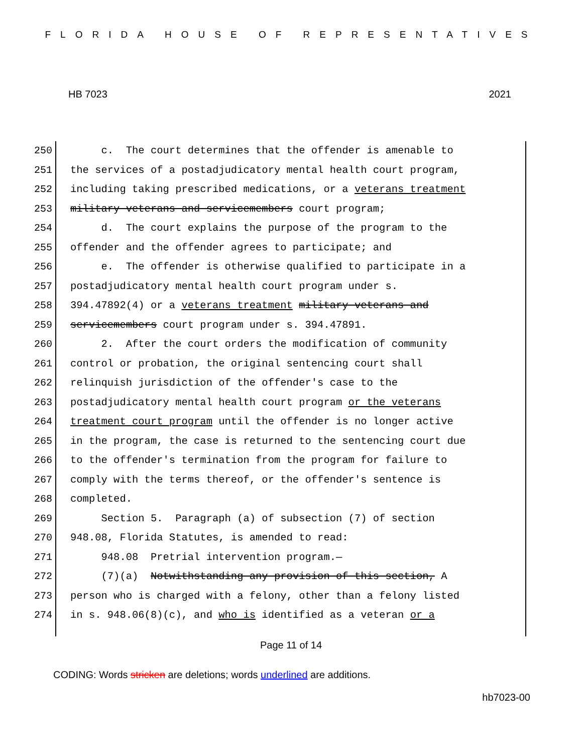FLORIDA HOUSE OF REPRESENTATIVES
HB 7023 2021
250
251
252
253
254
255
256
257
258
259
260
261
262
263
264
265
266
267
268
269
270
271
272
273
274
c. The court determines that the offender is amenable to the services of a postadjudicatory mental health court program, including taking prescribed medications, or a veterans treatment military veterans and servicemembers court program; d. The court explains the purpose of the program to the offender and the offender agrees to participate; and e. The offender is otherwise qualified to participate in a postadjudicatory mental health court program under s. 394.47892(4) or a veterans treatment military veterans and servicemembers court program under s. 394.47891. 2. After the court orders the modification of community control or probation, the original sentencing court shall relinquish jurisdiction of the offender's case to the postadjudicatory mental health court program or the veterans treatment court program until the offender is no longer active in the program, the case is returned to the sentencing court due to the offender's termination from the program for failure to comply with the terms thereof, or the offender's sentence is completed. Section 5. Paragraph (a) of subsection (7) of section 948.08, Florida Statutes, is amended to read: 948.08 Pretrial intervention program.— (7)(a) Notwithstanding any provision of this section, A person who is charged with a felony, other than a felony listed in s. 948.06(8)(c), and who is identified as a veteran or a
Page 11 of 14
CODING: Words stricken are deletions; words underlined are additions.
hb7023-00